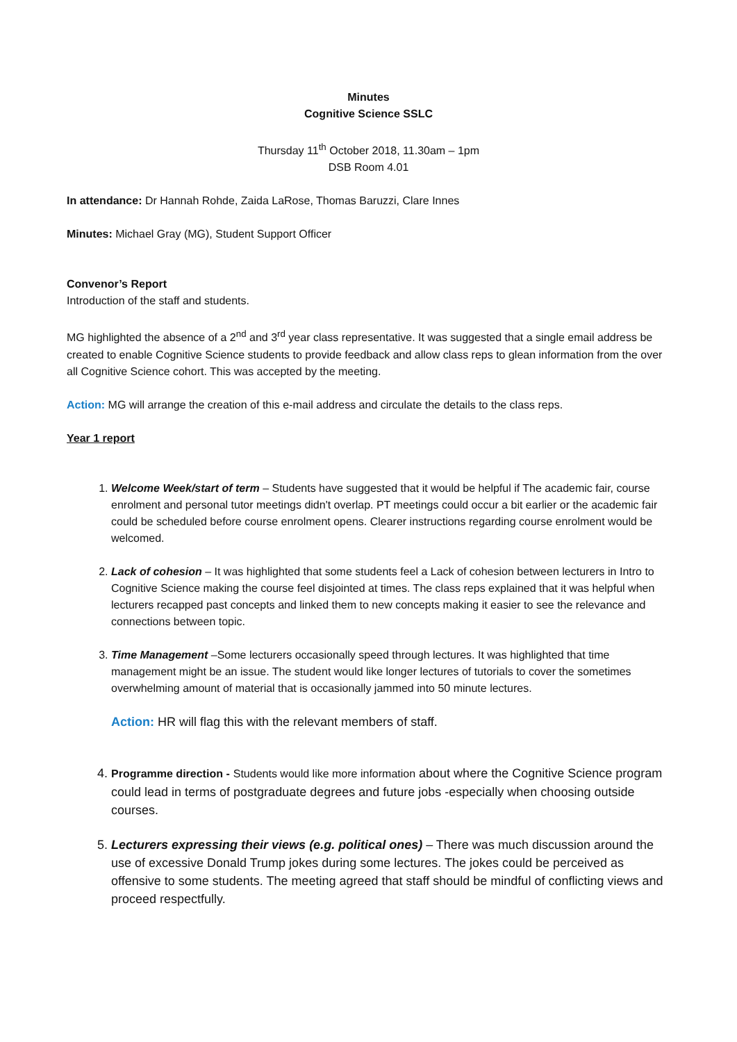Minutes
Cognitive Science SSLC
Thursday 11<sup>th</sup> October 2018, 11.30am – 1pm
DSB Room 4.01
In attendance: Dr Hannah Rohde, Zaida LaRose, Thomas Baruzzi, Clare Innes
Minutes: Michael Gray (MG), Student Support Officer
Convenor’s Report
Introduction of the staff and students.
MG highlighted the absence of a 2<sup>nd</sup> and 3<sup>rd</sup> year class representative. It was suggested that a single email address be created to enable Cognitive Science students to provide feedback and allow class reps to glean information from the over all Cognitive Science cohort. This was accepted by the meeting.
Action: MG will arrange the creation of this e-mail address and circulate the details to the class reps.
Year 1 report
1. Welcome Week/start of term – Students have suggested that it would be helpful if The academic fair, course enrolment and personal tutor meetings didn't overlap. PT meetings could occur a bit earlier or the academic fair could be scheduled before course enrolment opens. Clearer instructions regarding course enrolment would be welcomed.
2. Lack of cohesion – It was highlighted that some students feel a Lack of cohesion between lecturers in Intro to Cognitive Science making the course feel disjointed at times. The class reps explained that it was helpful when lecturers recapped past concepts and linked them to new concepts making it easier to see the relevance and connections between topic.
3. Time Management –Some lecturers occasionally speed through lectures. It was highlighted that time management might be an issue. The student would like longer lectures of tutorials to cover the sometimes overwhelming amount of material that is occasionally jammed into 50 minute lectures.
Action: HR will flag this with the relevant members of staff.
4. Programme direction - Students would like more information about where the Cognitive Science program could lead in terms of postgraduate degrees and future jobs -especially when choosing outside courses.
5. Lecturers expressing their views (e.g. political ones) – There was much discussion around the use of excessive Donald Trump jokes during some lectures. The jokes could be perceived as offensive to some students. The meeting agreed that staff should be mindful of conflicting views and proceed respectfully.